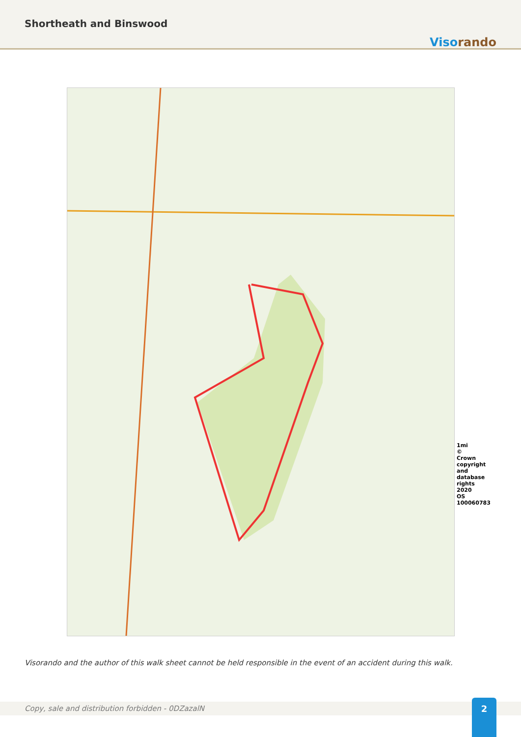Shortheath and Binswood
Visorando
1mi © Crown copyright and database rights 2020 OS 100060783
Visorando and the author of this walk sheet cannot be held responsible in the event of an accident during this walk.
Copy, sale and distribution forbidden - 0DZazalN 2